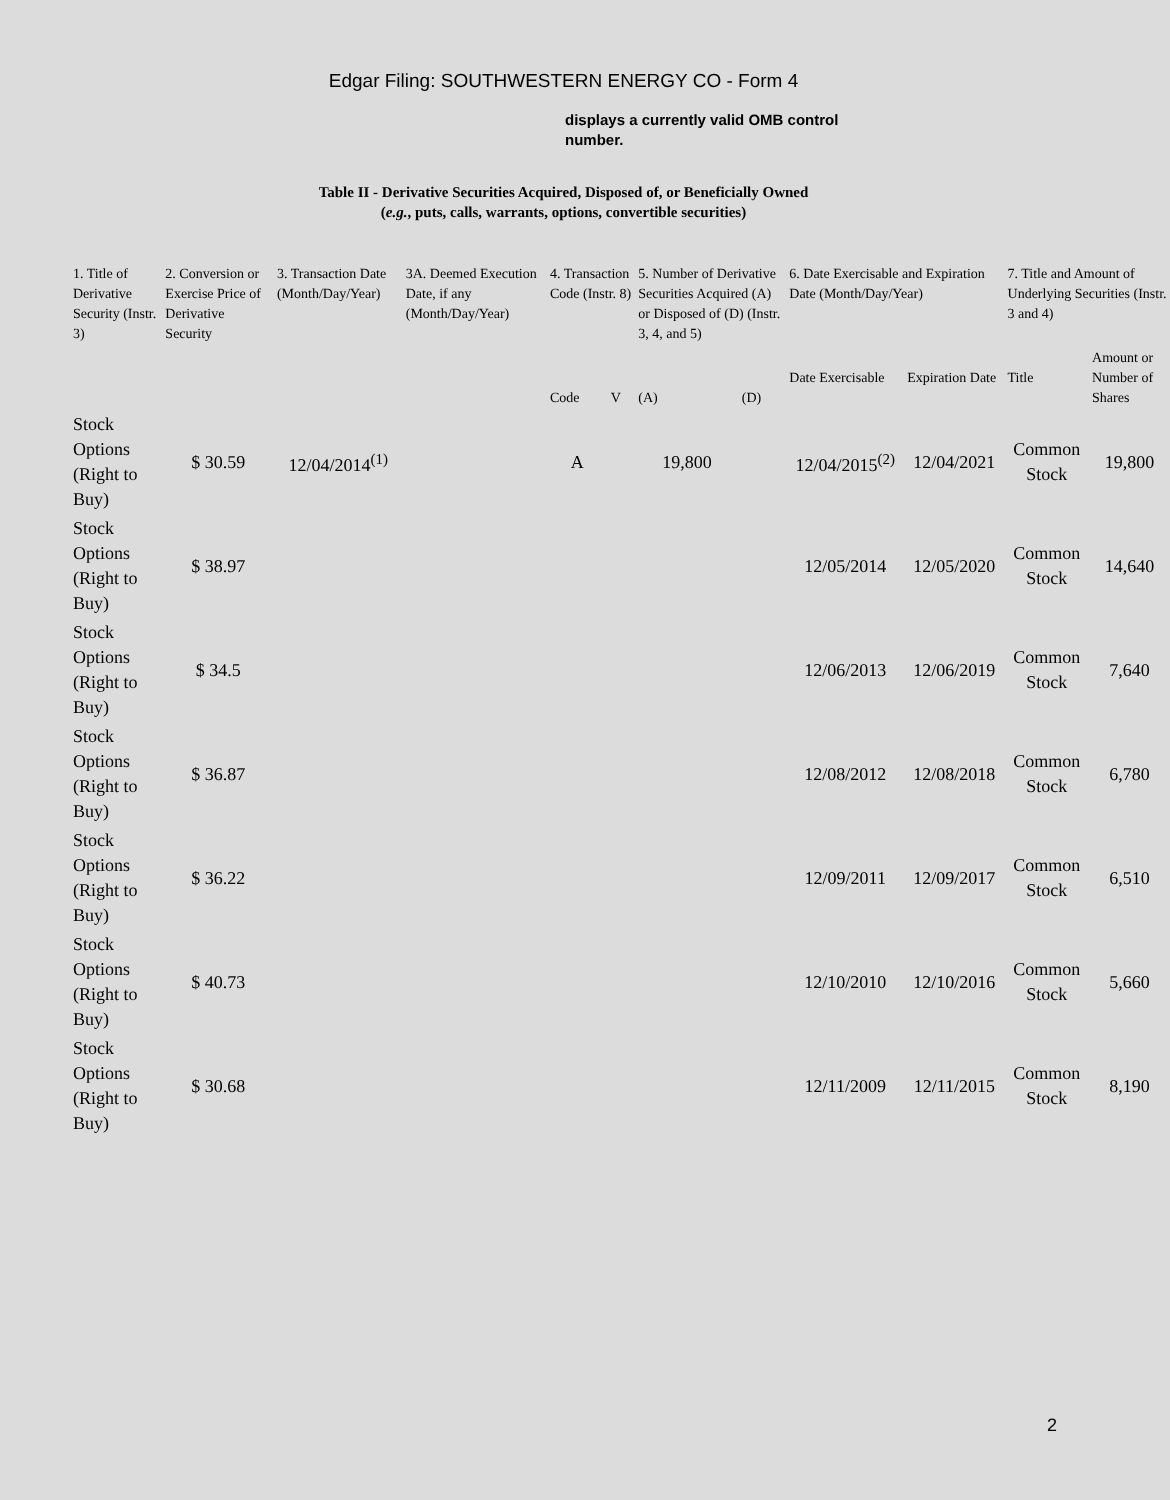Edgar Filing: SOUTHWESTERN ENERGY CO - Form 4
displays a currently valid OMB control number.
Table II - Derivative Securities Acquired, Disposed of, or Beneficially Owned
(e.g., puts, calls, warrants, options, convertible securities)
| 1. Title of Derivative Security (Instr. 3) | 2. Conversion or Exercise Price of Derivative Security | 3. Transaction Date (Month/Day/Year) | 3A. Deemed Execution Date, if any (Month/Day/Year) | 4. Transaction Code (Instr. 8) | | 5. Number of Derivative Securities Acquired (A) or Disposed of (D) (Instr. 3, 4, and 5) | | 6. Date Exercisable and Expiration Date (Month/Day/Year) | | 7. Title and Amount of Underlying Securities (Instr. 3 and 4) | |
| | | | | Code | V | (A) | (D) | Date Exercisable | Expiration Date | Title | Amount or Number of Shares |
| Stock Options (Right to Buy) | $ 30.59 | 12/04/2014<sup>(1)</sup> | | A | | 19,800 | | 12/04/2015<sup>(2)</sup> | 12/04/2021 | Common Stock | 19,800 |
| Stock Options (Right to Buy) | $ 38.97 | | | | | | | 12/05/2014 | 12/05/2020 | Common Stock | 14,640 |
| Stock Options (Right to Buy) | $ 34.5 | | | | | | | 12/06/2013 | 12/06/2019 | Common Stock | 7,640 |
| Stock Options (Right to Buy) | $ 36.87 | | | | | | | 12/08/2012 | 12/08/2018 | Common Stock | 6,780 |
| Stock Options (Right to Buy) | $ 36.22 | | | | | | | 12/09/2011 | 12/09/2017 | Common Stock | 6,510 |
| Stock Options (Right to Buy) | $ 40.73 | | | | | | | 12/10/2010 | 12/10/2016 | Common Stock | 5,660 |
| Stock Options (Right to Buy) | $ 30.68 | | | | | | | 12/11/2009 | 12/11/2015 | Common Stock | 8,190 |
2